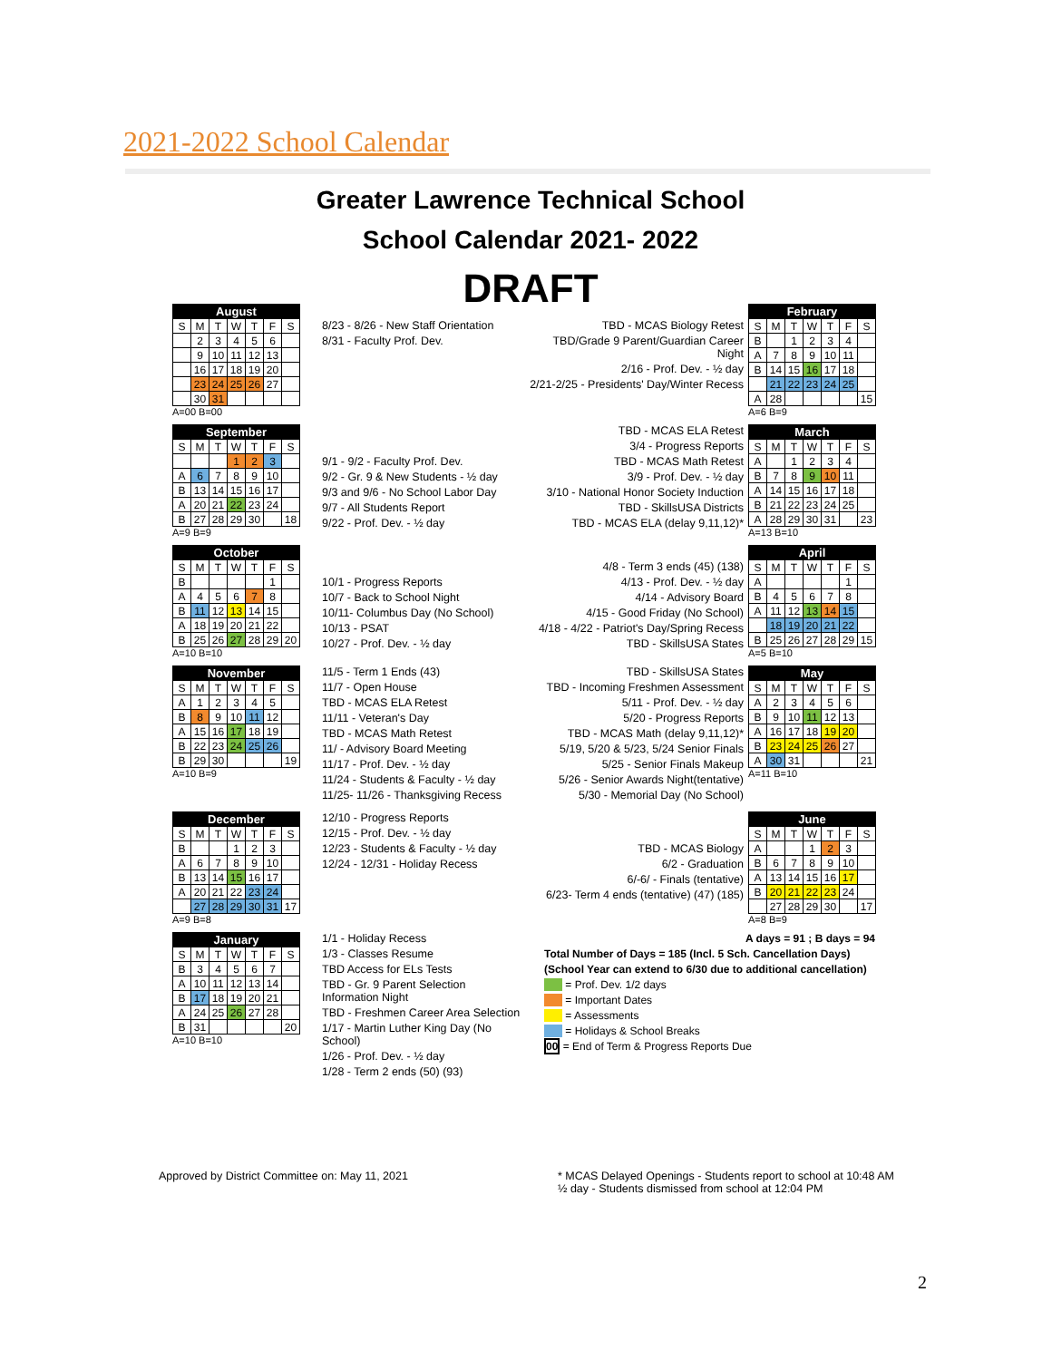2021-2022 School Calendar
Greater Lawrence Technical School
School Calendar 2021- 2022
DRAFT
| August | | | | | | |
| --- | --- | --- | --- | --- | --- | --- |
| S | M | T | W | T | F | S |
| | 2 | 3 | 4 | 5 | 6 | |
| | 9 | 10 | 11 | 12 | 13 | |
| | 16 | 17 | 18 | 19 | 20 | |
| | 23 | 24 | 25 | 26 | 27 | |
| | 30 | 31 | | | | |
A=00 B=00
8/23 - 8/26 - New Staff Orientation
8/31 - Faculty Prof. Dev.
TBD - MCAS Biology Retest
TBD/Grade 9 Parent/Guardian Career Night
2/16 - Prof. Dev. - ½ day
2/21-2/25 - Presidents' Day/Winter Recess
| February | | | | | | |
| --- | --- | --- | --- | --- | --- | --- |
| S | M | T | W | T | F | S |
| B | | 1 | 2 | 3 | 4 | |
| A | 7 | 8 | 9 | 10 | 11 | |
| B | 14 | 15 | 16 | 17 | 18 | |
| | 21 | 22 | 23 | 24 | 25 | |
| A | 28 | | | | | 15 |
A=6 B=9
| September | | | | | | |
| --- | --- | --- | --- | --- | --- | --- |
| S | M | T | W | T | F | S |
| | | | 1 | 2 | 3 | |
| A | 6 | 7 | 8 | 9 | 10 | |
| B | 13 | 14 | 15 | 16 | 17 | |
| A | 20 | 21 | 22 | 23 | 24 | |
| B | 27 | 28 | 29 | 30 | | 18 |
A=9 B=9
9/1 - 9/2 - Faculty Prof. Dev.
9/2 - Gr. 9 & New Students - ½ day
9/3 and 9/6 - No School Labor Day
9/7 - All Students Report
9/22 - Prof. Dev. - ½ day
TBD - MCAS ELA Retest
3/4 - Progress Reports
TBD - MCAS Math Retest
3/9 - Prof. Dev. - ½ day
3/10 - National Honor Society Induction
TBD - SkillsUSA Districts
TBD - MCAS ELA (delay 9,11,12)*
| March | | | | | | |
| --- | --- | --- | --- | --- | --- | --- |
| S | M | T | W | T | F | S |
| A | | 1 | 2 | 3 | 4 | |
| B | 7 | 8 | 9 | 10 | 11 | |
| A | 14 | 15 | 16 | 17 | 18 | |
| B | 21 | 22 | 23 | 24 | 25 | |
| A | 28 | 29 | 30 | 31 | | 23 |
A=13 B=10
| October | | | | | | |
| --- | --- | --- | --- | --- | --- | --- |
| S | M | T | W | T | F | S |
| B | | | | | 1 | |
| A | 4 | 5 | 6 | 7 | 8 | |
| B | 11 | 12 | 13 | 14 | 15 | |
| A | 18 | 19 | 20 | 21 | 22 | |
| B | 25 | 26 | 27 | 28 | 29 | 20 |
A=10 B=10
10/1 - Progress Reports
10/7 - Back to School Night
10/11- Columbus Day (No School)
10/13 - PSAT
10/27 - Prof. Dev. - ½ day
4/8 - Term 3 ends (45) (138)
4/13 - Prof. Dev. - ½ day
4/14 - Advisory Board
4/15 - Good Friday (No School)
4/18 - 4/22 - Patriot's Day/Spring Recess
TBD - SkillsUSA States
| April | | | | | | |
| --- | --- | --- | --- | --- | --- | --- |
| S | M | T | W | T | F | S |
| A | | | | | 1 | |
| B | 4 | 5 | 6 | 7 | 8 | |
| A | 11 | 12 | 13 | 14 | 15 | |
| | 18 | 19 | 20 | 21 | 22 | |
| B | 25 | 26 | 27 | 28 | 29 | 15 |
A=5 B=10
| November | | | | | | |
| --- | --- | --- | --- | --- | --- | --- |
| S | M | T | W | T | F | S |
| A | 1 | 2 | 3 | 4 | 5 | |
| B | 8 | 9 | 10 | 11 | 12 | |
| A | 15 | 16 | 17 | 18 | 19 | |
| B | 22 | 23 | 24 | 25 | 26 | |
| B | 29 | 30 | | | | 19 |
A=10 B=9
11/5 - Term 1 Ends (43)
11/7 - Open House
TBD - MCAS ELA Retest
11/11 - Veteran's Day
TBD - MCAS Math Retest
11/ - Advisory Board Meeting
11/17 - Prof. Dev. - ½ day
11/24 - Students & Faculty - ½ day
11/25- 11/26 - Thanksgiving Recess
TBD - SkillsUSA States
TBD - Incoming Freshmen Assessment
5/11 - Prof. Dev. - ½ day
5/20 - Progress Reports
TBD - MCAS Math (delay 9,11,12)*
5/19, 5/20 & 5/23, 5/24 Senior Finals
5/25 - Senior Finals Makeup
5/26 - Senior Awards Night(tentative)
5/30 - Memorial Day (No School)
| May | | | | | | |
| --- | --- | --- | --- | --- | --- | --- |
| S | M | T | W | T | F | S |
| A | 2 | 3 | 4 | 5 | 6 | |
| B | 9 | 10 | 11 | 12 | 13 | |
| A | 16 | 17 | 18 | 19 | 20 | |
| B | 23 | 24 | 25 | 26 | 27 | |
| A | 30 | 31 | | | | 21 |
A=11 B=10
| December | | | | | | |
| --- | --- | --- | --- | --- | --- | --- |
| S | M | T | W | T | F | S |
| B | | | 1 | 2 | 3 | |
| A | 6 | 7 | 8 | 9 | 10 | |
| B | 13 | 14 | 15 | 16 | 17 | |
| A | 20 | 21 | 22 | 23 | 24 | |
| | 27 | 28 | 29 | 30 | 31 | 17 |
A=9 B=8
12/10 - Progress Reports
12/15 - Prof. Dev. - ½ day
12/23 - Students & Faculty - ½ day
12/24 - 12/31 - Holiday Recess
TBD - MCAS Biology
6/2 - Graduation
6/-6/ - Finals (tentative)
6/23- Term 4 ends (tentative) (47) (185)
| June | | | | | | |
| --- | --- | --- | --- | --- | --- | --- |
| S | M | T | W | T | F | S |
| A | | | 1 | 2 | 3 | |
| B | 6 | 7 | 8 | 9 | 10 | |
| A | 13 | 14 | 15 | 16 | 17 | |
| B | 20 | 21 | 22 | 23 | 24 | |
| | 27 | 28 | 29 | 30 | | 17 |
A=8 B=9
| January | | | | | | |
| --- | --- | --- | --- | --- | --- | --- |
| S | M | T | W | T | F | S |
| B | 3 | 4 | 5 | 6 | 7 | |
| A | 10 | 11 | 12 | 13 | 14 | |
| B | 17 | 18 | 19 | 20 | 21 | |
| A | 24 | 25 | 26 | 27 | 28 | |
| B | 31 | | | | | 20 |
A=10 B=10
1/1 - Holiday Recess
1/3 - Classes Resume
TBD Access for ELs Tests
TBD - Gr. 9 Parent Selection Information Night
TBD - Freshmen Career Area Selection
1/17 - Martin Luther King Day (No School)
1/26 - Prof. Dev. - ½ day
1/28 - Term 2 ends (50) (93)
A days = 91 ; B days = 94
Total Number of Days = 185 (Incl. 5 Sch. Cancellation Days)
(School Year can extend to 6/30 due to additional cancellation)
= Prof. Dev. 1/2 days
= Important Dates
= Assessments
= Holidays & School Breaks
00 = End of Term & Progress Reports Due
Approved by District Committee on: May 11, 2021
* MCAS Delayed Openings - Students report to school at 10:48 AM
½ day - Students dismissed from school at 12:04 PM
2